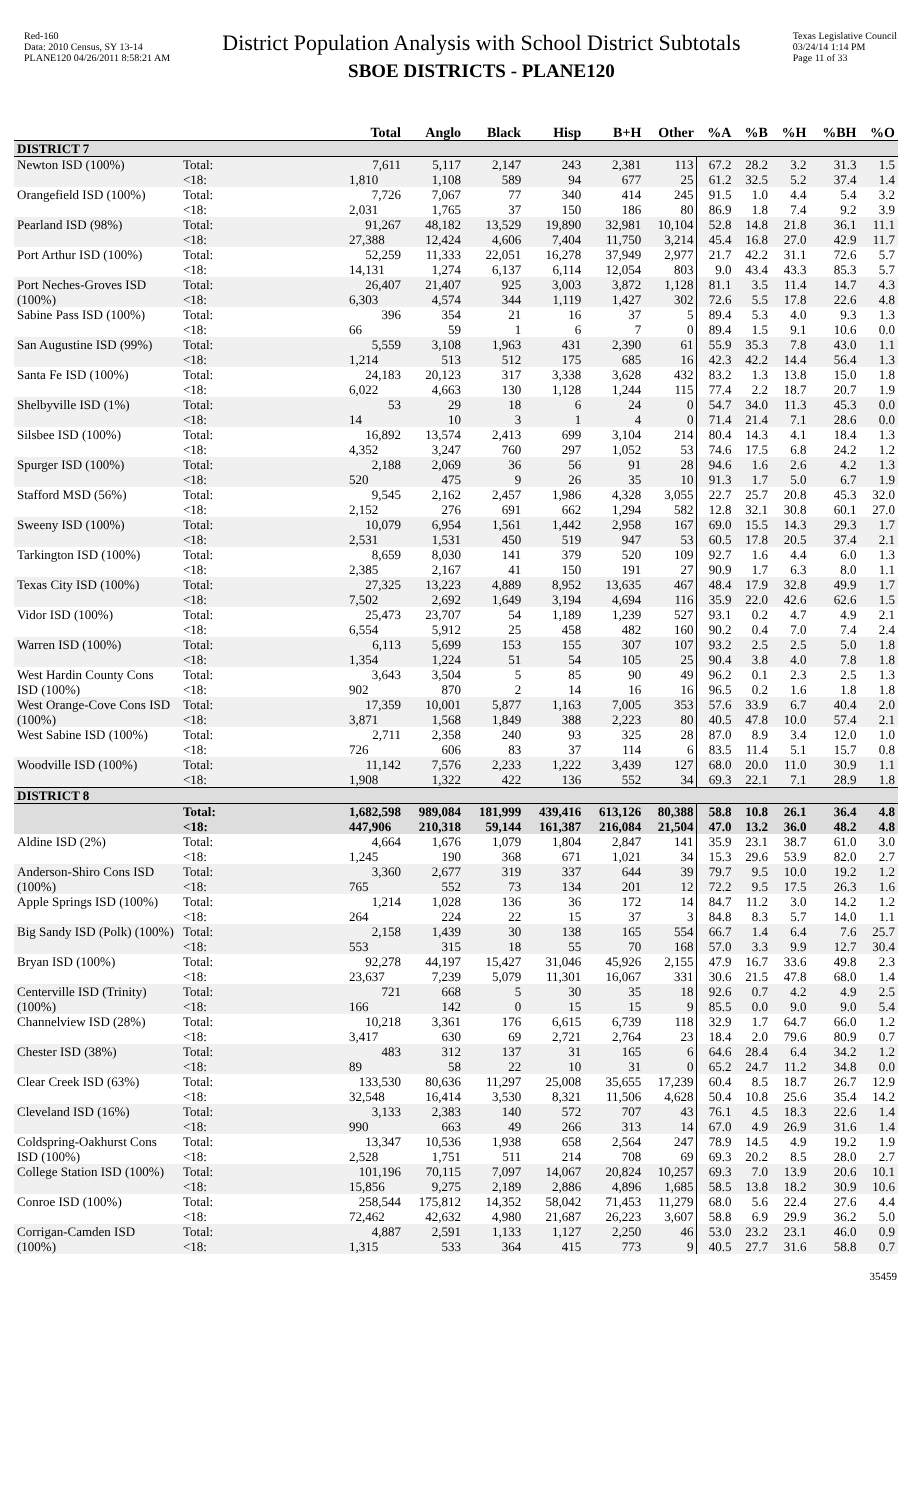Red-160
Data: 2010 Census, SY 13-14
PLANE120 04/26/2011 8:58:21 AM
District Population Analysis with School District Subtotals
SBOE DISTRICTS - PLANE120
Texas Legislative Council
03/24/14 1:14 PM
Page 11 of 33
| | | Total | Anglo | Black | Hisp | B+H | Other | %A | %B | %H | %BH | %O |
| --- | --- | --- | --- | --- | --- | --- | --- | --- | --- | --- | --- | --- |
| DISTRICT 7 | | | | | | | | | | | | |
| Newton ISD (100%) | Total: | 7,611 | 5,117 | 2,147 | 243 | 2,381 | 113 | 67.2 | 28.2 | 3.2 | 31.3 | 1.5 |
| | <18: | 1,810 | 1,108 | 589 | 94 | 677 | 25 | 61.2 | 32.5 | 5.2 | 37.4 | 1.4 |
| Orangefield ISD (100%) | Total: | 7,726 | 7,067 | 77 | 340 | 414 | 245 | 91.5 | 1.0 | 4.4 | 5.4 | 3.2 |
| | <18: | 2,031 | 1,765 | 37 | 150 | 186 | 80 | 86.9 | 1.8 | 7.4 | 9.2 | 3.9 |
| Pearland ISD (98%) | Total: | 91,267 | 48,182 | 13,529 | 19,890 | 32,981 | 10,104 | 52.8 | 14.8 | 21.8 | 36.1 | 11.1 |
| | <18: | 27,388 | 12,424 | 4,606 | 7,404 | 11,750 | 3,214 | 45.4 | 16.8 | 27.0 | 42.9 | 11.7 |
| Port Arthur ISD (100%) | Total: | 52,259 | 11,333 | 22,051 | 16,278 | 37,949 | 2,977 | 21.7 | 42.2 | 31.1 | 72.6 | 5.7 |
| | <18: | 14,131 | 1,274 | 6,137 | 6,114 | 12,054 | 803 | 9.0 | 43.4 | 43.3 | 85.3 | 5.7 |
| Port Neches-Groves ISD (100%) | Total: | 26,407 | 21,407 | 925 | 3,003 | 3,872 | 1,128 | 81.1 | 3.5 | 11.4 | 14.7 | 4.3 |
| | <18: | 6,303 | 4,574 | 344 | 1,119 | 1,427 | 302 | 72.6 | 5.5 | 17.8 | 22.6 | 4.8 |
| Sabine Pass ISD (100%) | Total: | 396 | 354 | 21 | 16 | 37 | 5 | 89.4 | 5.3 | 4.0 | 9.3 | 1.3 |
| | <18: | 66 | 59 | 1 | 6 | 7 | 0 | 89.4 | 1.5 | 9.1 | 10.6 | 0.0 |
| San Augustine ISD (99%) | Total: | 5,559 | 3,108 | 1,963 | 431 | 2,390 | 61 | 55.9 | 35.3 | 7.8 | 43.0 | 1.1 |
| | <18: | 1,214 | 513 | 512 | 175 | 685 | 16 | 42.3 | 42.2 | 14.4 | 56.4 | 1.3 |
| Santa Fe ISD (100%) | Total: | 24,183 | 20,123 | 317 | 3,338 | 3,628 | 432 | 83.2 | 1.3 | 13.8 | 15.0 | 1.8 |
| | <18: | 6,022 | 4,663 | 130 | 1,128 | 1,244 | 115 | 77.4 | 2.2 | 18.7 | 20.7 | 1.9 |
| Shelbyville ISD (1%) | Total: | 53 | 29 | 18 | 6 | 24 | 0 | 54.7 | 34.0 | 11.3 | 45.3 | 0.0 |
| | <18: | 14 | 10 | 3 | 1 | 4 | 0 | 71.4 | 21.4 | 7.1 | 28.6 | 0.0 |
| Silsbee ISD (100%) | Total: | 16,892 | 13,574 | 2,413 | 699 | 3,104 | 214 | 80.4 | 14.3 | 4.1 | 18.4 | 1.3 |
| | <18: | 4,352 | 3,247 | 760 | 297 | 1,052 | 53 | 74.6 | 17.5 | 6.8 | 24.2 | 1.2 |
| Spurger ISD (100%) | Total: | 2,188 | 2,069 | 36 | 56 | 91 | 28 | 94.6 | 1.6 | 2.6 | 4.2 | 1.3 |
| | <18: | 520 | 475 | 9 | 26 | 35 | 10 | 91.3 | 1.7 | 5.0 | 6.7 | 1.9 |
| Stafford MSD (56%) | Total: | 9,545 | 2,162 | 2,457 | 1,986 | 4,328 | 3,055 | 22.7 | 25.7 | 20.8 | 45.3 | 32.0 |
| | <18: | 2,152 | 276 | 691 | 662 | 1,294 | 582 | 12.8 | 32.1 | 30.8 | 60.1 | 27.0 |
| Sweeny ISD (100%) | Total: | 10,079 | 6,954 | 1,561 | 1,442 | 2,958 | 167 | 69.0 | 15.5 | 14.3 | 29.3 | 1.7 |
| | <18: | 2,531 | 1,531 | 450 | 519 | 947 | 53 | 60.5 | 17.8 | 20.5 | 37.4 | 2.1 |
| Tarkington ISD (100%) | Total: | 8,659 | 8,030 | 141 | 379 | 520 | 109 | 92.7 | 1.6 | 4.4 | 6.0 | 1.3 |
| | <18: | 2,385 | 2,167 | 41 | 150 | 191 | 27 | 90.9 | 1.7 | 6.3 | 8.0 | 1.1 |
| Texas City ISD (100%) | Total: | 27,325 | 13,223 | 4,889 | 8,952 | 13,635 | 467 | 48.4 | 17.9 | 32.8 | 49.9 | 1.7 |
| | <18: | 7,502 | 2,692 | 1,649 | 3,194 | 4,694 | 116 | 35.9 | 22.0 | 42.6 | 62.6 | 1.5 |
| Vidor ISD (100%) | Total: | 25,473 | 23,707 | 54 | 1,189 | 1,239 | 527 | 93.1 | 0.2 | 4.7 | 4.9 | 2.1 |
| | <18: | 6,554 | 5,912 | 25 | 458 | 482 | 160 | 90.2 | 0.4 | 7.0 | 7.4 | 2.4 |
| Warren ISD (100%) | Total: | 6,113 | 5,699 | 153 | 155 | 307 | 107 | 93.2 | 2.5 | 2.5 | 5.0 | 1.8 |
| | <18: | 1,354 | 1,224 | 51 | 54 | 105 | 25 | 90.4 | 3.8 | 4.0 | 7.8 | 1.8 |
| West Hardin County Cons ISD (100%) | Total: | 3,643 | 3,504 | 5 | 85 | 90 | 49 | 96.2 | 0.1 | 2.3 | 2.5 | 1.3 |
| | <18: | 902 | 870 | 2 | 14 | 16 | 16 | 96.5 | 0.2 | 1.6 | 1.8 | 1.8 |
| West Orange-Cove Cons ISD (100%) | Total: | 17,359 | 10,001 | 5,877 | 1,163 | 7,005 | 353 | 57.6 | 33.9 | 6.7 | 40.4 | 2.0 |
| | <18: | 3,871 | 1,568 | 1,849 | 388 | 2,223 | 80 | 40.5 | 47.8 | 10.0 | 57.4 | 2.1 |
| West Sabine ISD (100%) | Total: | 2,711 | 2,358 | 240 | 93 | 325 | 28 | 87.0 | 8.9 | 3.4 | 12.0 | 1.0 |
| | <18: | 726 | 606 | 83 | 37 | 114 | 6 | 83.5 | 11.4 | 5.1 | 15.7 | 0.8 |
| Woodville ISD (100%) | Total: | 11,142 | 7,576 | 2,233 | 1,222 | 3,439 | 127 | 68.0 | 20.0 | 11.0 | 30.9 | 1.1 |
| | <18: | 1,908 | 1,322 | 422 | 136 | 552 | 34 | 69.3 | 22.1 | 7.1 | 28.9 | 1.8 |
| DISTRICT 8 | | | | | | | | | | | | |
| | Total: | 1,682,598 | 989,084 | 181,999 | 439,416 | 613,126 | 80,388 | 58.8 | 10.8 | 26.1 | 36.4 | 4.8 |
| | <18: | 447,906 | 210,318 | 59,144 | 161,387 | 216,084 | 21,504 | 47.0 | 13.2 | 36.0 | 48.2 | 4.8 |
| Aldine ISD (2%) | Total: | 4,664 | 1,676 | 1,079 | 1,804 | 2,847 | 141 | 35.9 | 23.1 | 38.7 | 61.0 | 3.0 |
| | <18: | 1,245 | 190 | 368 | 671 | 1,021 | 34 | 15.3 | 29.6 | 53.9 | 82.0 | 2.7 |
| Anderson-Shiro Cons ISD (100%) | Total: | 3,360 | 2,677 | 319 | 337 | 644 | 39 | 79.7 | 9.5 | 10.0 | 19.2 | 1.2 |
| | <18: | 765 | 552 | 73 | 134 | 201 | 12 | 72.2 | 9.5 | 17.5 | 26.3 | 1.6 |
| Apple Springs ISD (100%) | Total: | 1,214 | 1,028 | 136 | 36 | 172 | 14 | 84.7 | 11.2 | 3.0 | 14.2 | 1.2 |
| | <18: | 264 | 224 | 22 | 15 | 37 | 3 | 84.8 | 8.3 | 5.7 | 14.0 | 1.1 |
| Big Sandy ISD (Polk) (100%) | Total: | 2,158 | 1,439 | 30 | 138 | 165 | 554 | 66.7 | 1.4 | 6.4 | 7.6 | 25.7 |
| | <18: | 553 | 315 | 18 | 55 | 70 | 168 | 57.0 | 3.3 | 9.9 | 12.7 | 30.4 |
| Bryan ISD (100%) | Total: | 92,278 | 44,197 | 15,427 | 31,046 | 45,926 | 2,155 | 47.9 | 16.7 | 33.6 | 49.8 | 2.3 |
| | <18: | 23,637 | 7,239 | 5,079 | 11,301 | 16,067 | 331 | 30.6 | 21.5 | 47.8 | 68.0 | 1.4 |
| Centerville ISD (Trinity) (100%) | Total: | 721 | 668 | 5 | 30 | 35 | 18 | 92.6 | 0.7 | 4.2 | 4.9 | 2.5 |
| | <18: | 166 | 142 | 0 | 15 | 15 | 9 | 85.5 | 0.0 | 9.0 | 9.0 | 5.4 |
| Channelview ISD (28%) | Total: | 10,218 | 3,361 | 176 | 6,615 | 6,739 | 118 | 32.9 | 1.7 | 64.7 | 66.0 | 1.2 |
| | <18: | 3,417 | 630 | 69 | 2,721 | 2,764 | 23 | 18.4 | 2.0 | 79.6 | 80.9 | 0.7 |
| Chester ISD (38%) | Total: | 483 | 312 | 137 | 31 | 165 | 6 | 64.6 | 28.4 | 6.4 | 34.2 | 1.2 |
| | <18: | 89 | 58 | 22 | 10 | 31 | 0 | 65.2 | 24.7 | 11.2 | 34.8 | 0.0 |
| Clear Creek ISD (63%) | Total: | 133,530 | 80,636 | 11,297 | 25,008 | 35,655 | 17,239 | 60.4 | 8.5 | 18.7 | 26.7 | 12.9 |
| | <18: | 32,548 | 16,414 | 3,530 | 8,321 | 11,506 | 4,628 | 50.4 | 10.8 | 25.6 | 35.4 | 14.2 |
| Cleveland ISD (16%) | Total: | 3,133 | 2,383 | 140 | 572 | 707 | 43 | 76.1 | 4.5 | 18.3 | 22.6 | 1.4 |
| | <18: | 990 | 663 | 49 | 266 | 313 | 14 | 67.0 | 4.9 | 26.9 | 31.6 | 1.4 |
| Coldspring-Oakhurst Cons ISD (100%) | Total: | 13,347 | 10,536 | 1,938 | 658 | 2,564 | 247 | 78.9 | 14.5 | 4.9 | 19.2 | 1.9 |
| | <18: | 2,528 | 1,751 | 511 | 214 | 708 | 69 | 69.3 | 20.2 | 8.5 | 28.0 | 2.7 |
| College Station ISD (100%) | Total: | 101,196 | 70,115 | 7,097 | 14,067 | 20,824 | 10,257 | 69.3 | 7.0 | 13.9 | 20.6 | 10.1 |
| | <18: | 15,856 | 9,275 | 2,189 | 2,886 | 4,896 | 1,685 | 58.5 | 13.8 | 18.2 | 30.9 | 10.6 |
| Conroe ISD (100%) | Total: | 258,544 | 175,812 | 14,352 | 58,042 | 71,453 | 11,279 | 68.0 | 5.6 | 22.4 | 27.6 | 4.4 |
| | <18: | 72,462 | 42,632 | 4,980 | 21,687 | 26,223 | 3,607 | 58.8 | 6.9 | 29.9 | 36.2 | 5.0 |
| Corrigan-Camden ISD (100%) | Total: | 4,887 | 2,591 | 1,133 | 1,127 | 2,250 | 46 | 53.0 | 23.2 | 23.1 | 46.0 | 0.9 |
| | <18: | 1,315 | 533 | 364 | 415 | 773 | 9 | 40.5 | 27.7 | 31.6 | 58.8 | 0.7 |
35459